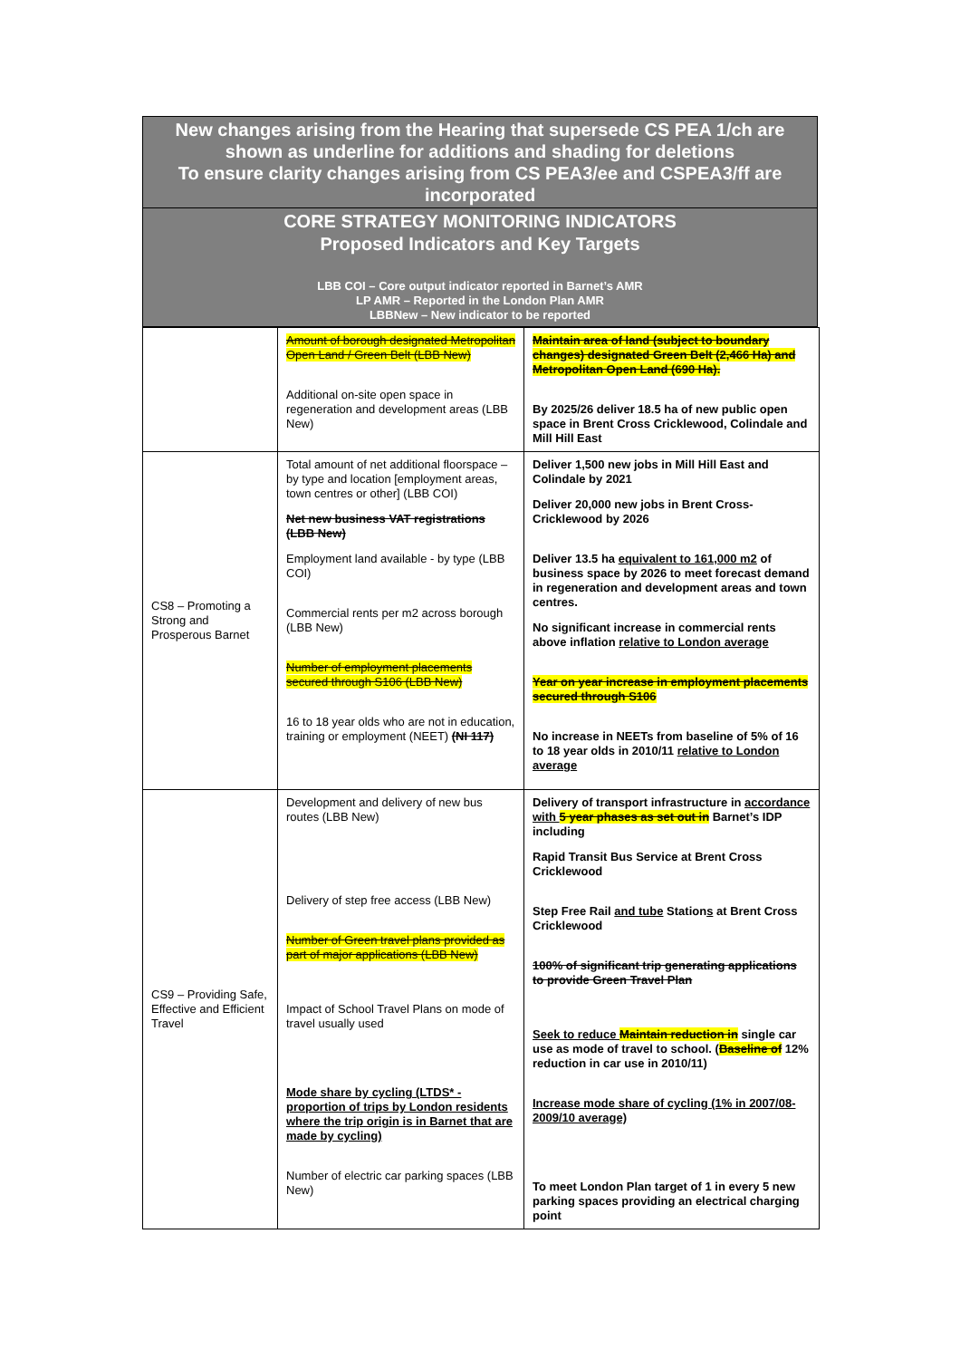New changes arising from the Hearing that supersede CS PEA 1/ch are shown as underline for additions and shading for deletions
To ensure clarity changes arising from CS PEA3/ee and CSPEA3/ff are incorporated
CORE STRATEGY MONITORING INDICATORS
Proposed Indicators and Key Targets
LBB COI – Core output indicator reported in Barnet’s AMR
LP AMR – Reported in the London Plan AMR
LBBNew – New indicator to be reported
| | Amount of borough designated Metropolitan Open Land / Green Belt (LBB New) Additional on-site open space in regeneration and development areas (LBB New) | Maintain area of land (subject to boundary changes) designated Green Belt (2,466 Ha) and Metropolitan Open Land (690 Ha). By 2025/26 deliver 18.5 ha of new public open space in Brent Cross Cricklewood, Colindale and Mill Hill East |
| CS8 – Promoting a Strong and Prosperous Barnet | Total amount of net additional floorspace – by type and location [employment areas, town centres or other] (LBB COI) Net new business VAT registrations (LBB New) Employment land available - by type (LBB COI) Commercial rents per m2 across borough (LBB New) Number of employment placements secured through S106 (LBB New) 16 to 18 year olds who are not in education, training or employment (NEET) (NI 117) | Deliver 1,500 new jobs in Mill Hill East and Colindale by 2021 Deliver 20,000 new jobs in Brent Cross-Cricklewood by 2026 Deliver 13.5 ha equivalent to 161,000 m2 of business space by 2026 to meet forecast demand in regeneration and development areas and town centres. No significant increase in commercial rents above inflation relative to London average Year on year increase in employment placements secured through S106 No increase in NEETs from baseline of 5% of 16 to 18 year olds in 2010/11 relative to London average |
| CS9 – Providing Safe, Effective and Efficient Travel | Development and delivery of new bus routes (LBB New) Delivery of step free access (LBB New) Number of Green travel plans provided as part of major applications (LBB New) Impact of School Travel Plans on mode of travel usually used Mode share by cycling (LTDS* - proportion of trips by London residents where the trip origin is in Barnet that are made by cycling) Number of electric car parking spaces (LBB New) | Delivery of transport infrastructure in accordance with 5 year phases as set out in Barnet’s IDP including Rapid Transit Bus Service at Brent Cross Cricklewood Step Free Rail and tube Station s at Brent Cross Cricklewood 100% of significant trip generating applications to provide Green Travel Plan Seek to reduce Maintain reduction in single car use as mode of travel to school. ( Baseline of 12% reduction in car use in 2010/11) Increase mode share of cycling (1% in 2007/08-2009/10 average) To meet London Plan target of 1 in every 5 new parking spaces providing an electrical charging point |